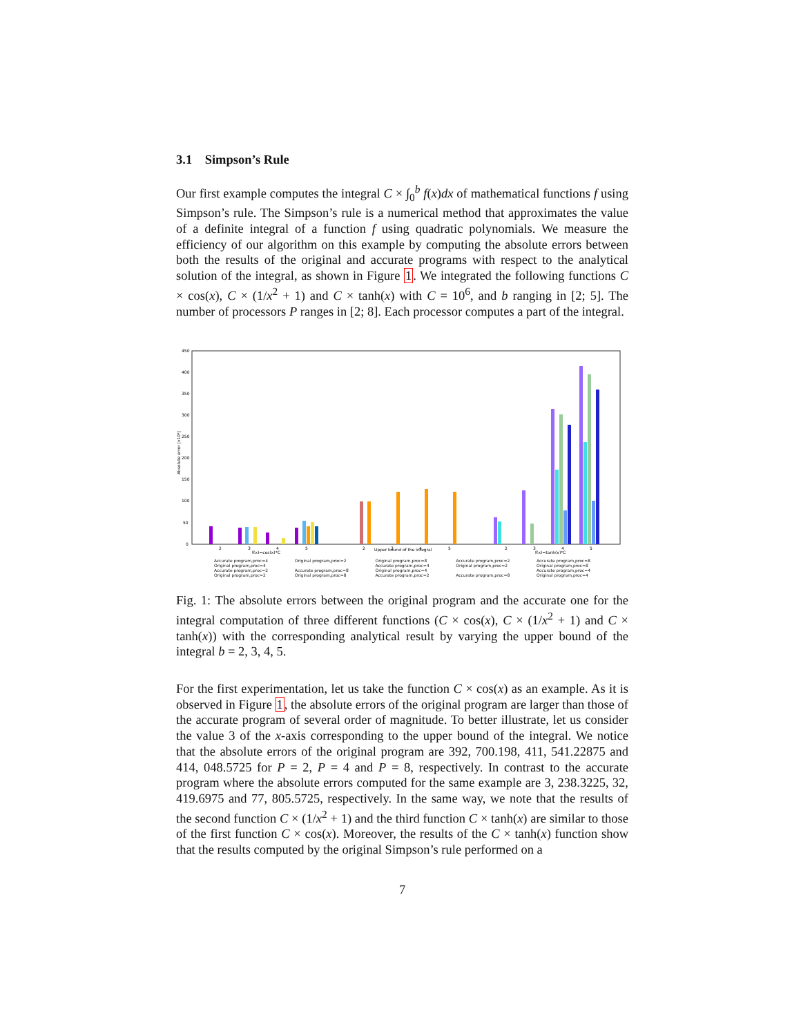3.1 Simpson’s Rule
Our first example computes the integral C × ∫<sub>0</sub><sup>b</sup> f(x)dx of mathematical functions f using Simpson’s rule. The Simpson’s rule is a numerical method that approximates the value of a definite integral of a function f using quadratic polynomials. We measure the efficiency of our algorithm on this example by computing the absolute errors between both the results of the original and accurate programs with respect to the analytical solution of the integral, as shown in Figure 1. We integrated the following functions C × cos(x), C × (1/x<sup>2</sup> + 1) and C × tanh(x) with C = 10<sup>6</sup>, and b ranging in [2; 5]. The number of processors P ranges in [2; 8]. Each processor computes a part of the integral.
450
400
350
300
250
200
150
100
50
0
Absolute error [x10⁴]
2
3
4
5
2
3
4
5
2
3
4
5
f(x)=cos(x)*C
Upper bound of the integral
f(x)=tanh(x)*C
Accurate program,proc=4
Original program,proc=4
Accurate program,proc=2
Original program,proc=2
Original program,proc=2
Accurate program,proc=8
Original program,proc=8
Original program,proc=8
Accurate program,proc=4
Original program,proc=4
Accurate program,proc=2
Accurate program,proc=2
Original program,proc=2
Accurate program,proc=8
Accurate program,proc=8
Original program,proc=8
Accurate program,proc=4
Original program,proc=4
Fig. 1: The absolute errors between the original program and the accurate one for the integral computation of three different functions (C × cos(x), C × (1/x<sup>2</sup> + 1) and C × tanh(x)) with the corresponding analytical result by varying the upper bound of the integral b = 2, 3, 4, 5.
For the first experimentation, let us take the function C × cos(x) as an example. As it is observed in Figure 1, the absolute errors of the original program are larger than those of the accurate program of several order of magnitude. To better illustrate, let us consider the value 3 of the x-axis corresponding to the upper bound of the integral. We notice that the absolute errors of the original program are 392, 700.198, 411, 541.22875 and 414, 048.5725 for P = 2, P = 4 and P = 8, respectively. In contrast to the accurate program where the absolute errors computed for the same example are 3, 238.3225, 32, 419.6975 and 77, 805.5725, respectively. In the same way, we note that the results of the second function C × (1/x<sup>2</sup> + 1) and the third function C × tanh(x) are similar to those of the first function C × cos(x). Moreover, the results of the C × tanh(x) function show that the results computed by the original Simpson’s rule performed on a
7